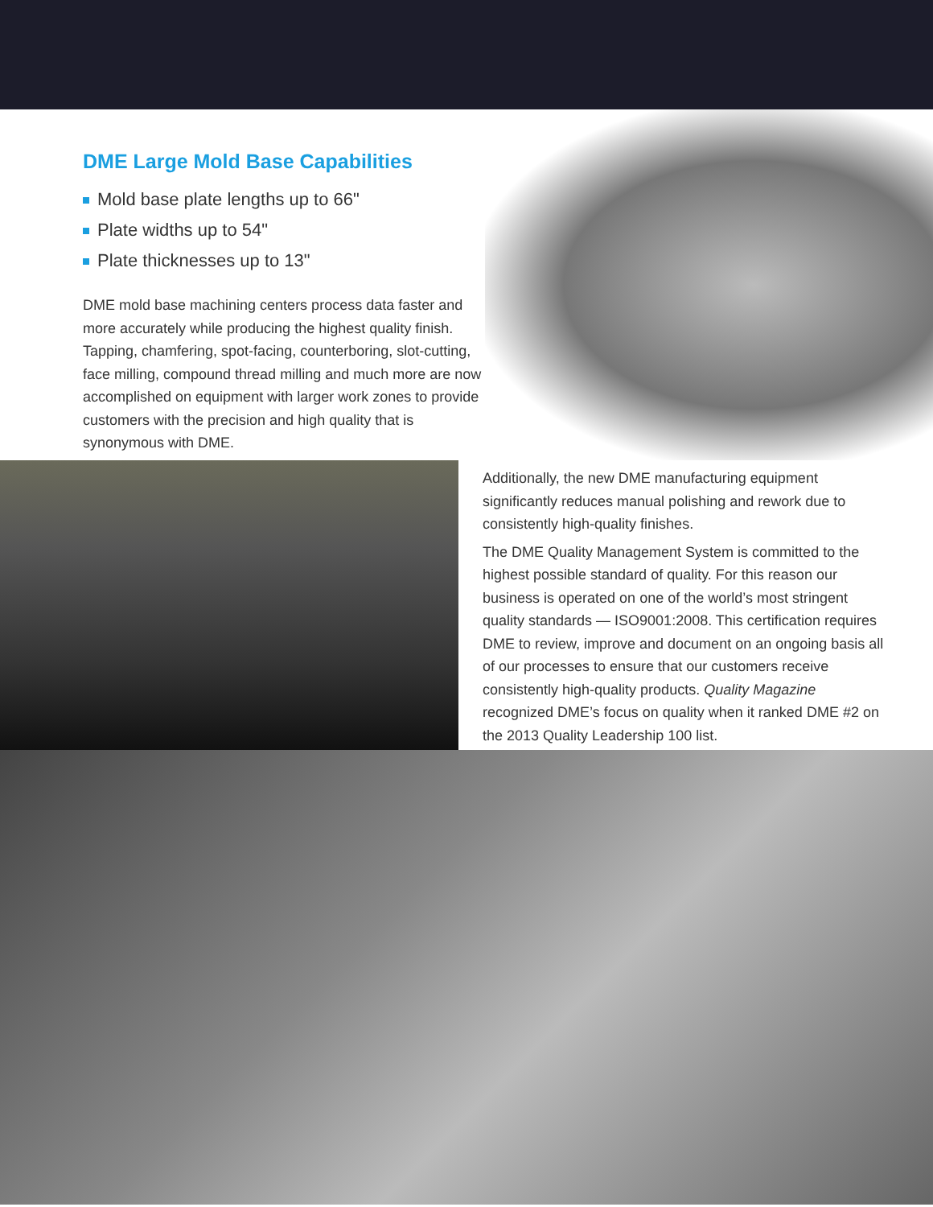DME Large Mold Base Capabilities
Mold base plate lengths up to 66"
Plate widths up to 54"
Plate thicknesses up to 13"
DME mold base machining centers process data faster and more accurately while producing the highest quality finish. Tapping, chamfering, spot-facing, counterboring, slot-cutting, face milling, compound thread milling and much more are now accomplished on equipment with larger work zones to provide customers with the precision and high quality that is synonymous with DME.
Additionally, the new DME manufacturing equipment significantly reduces manual polishing and rework due to consistently high-quality finishes.
The DME Quality Management System is committed to the highest possible standard of quality. For this reason our business is operated on one of the world’s most stringent quality standards — ISO9001:2008. This certification requires DME to review, improve and document on an ongoing basis all of our processes to ensure that our customers receive consistently high-quality products. Quality Magazine recognized DME’s focus on quality when it ranked DME #2 on the 2013 Quality Leadership 100 list.